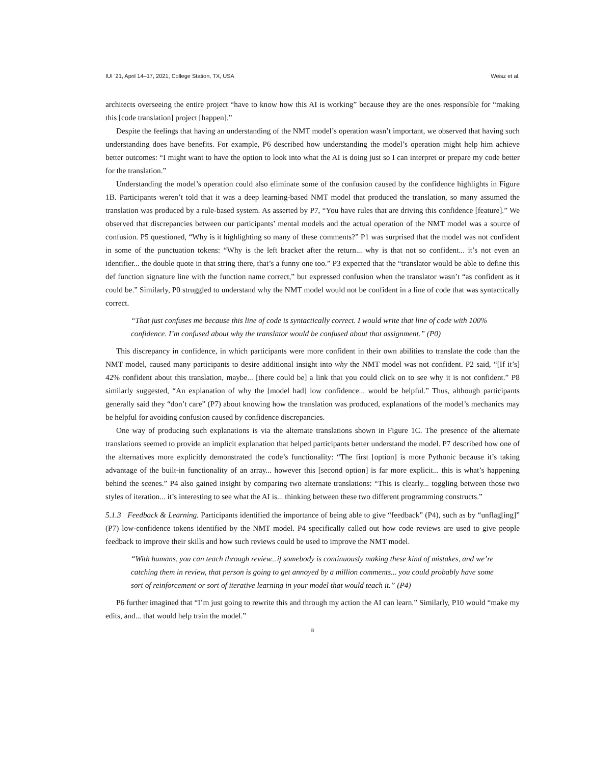IUI ’21, April 14–17, 2021, College Station, TX, USA Weisz et al.
architects overseeing the entire project “have to know how this AI is working” because they are the ones responsible for “making this [code translation] project [happen].”
Despite the feelings that having an understanding of the NMT model’s operation wasn’t important, we observed that having such understanding does have benefits. For example, P6 described how understanding the model’s operation might help him achieve better outcomes: “I might want to have the option to look into what the AI is doing just so I can interpret or prepare my code better for the translation.”
Understanding the model’s operation could also eliminate some of the confusion caused by the confidence highlights in Figure 1B. Participants weren’t told that it was a deep learning-based NMT model that produced the translation, so many assumed the translation was produced by a rule-based system. As asserted by P7, “You have rules that are driving this confidence [feature].” We observed that discrepancies between our participants’ mental models and the actual operation of the NMT model was a source of confusion. P5 questioned, “Why is it highlighting so many of these comments?” P1 was surprised that the model was not confident in some of the punctuation tokens: “Why is the left bracket after the return... why is that not so confident... it’s not even an identifier... the double quote in that string there, that’s a funny one too.” P3 expected that the “translator would be able to define this def function signature line with the function name correct,” but expressed confusion when the translator wasn’t “as confident as it could be.” Similarly, P0 struggled to understand why the NMT model would not be confident in a line of code that was syntactically correct.
“That just confuses me because this line of code is syntactically correct. I would write that line of code with 100% confidence. I’m confused about why the translator would be confused about that assignment.” (P0)
This discrepancy in confidence, in which participants were more confident in their own abilities to translate the code than the NMT model, caused many participants to desire additional insight into why the NMT model was not confident. P2 said, “[If it’s] 42% confident about this translation, maybe... [there could be] a link that you could click on to see why it is not confident.” P8 similarly suggested, “An explanation of why the [model had] low confidence... would be helpful.” Thus, although participants generally said they “don’t care” (P7) about knowing how the translation was produced, explanations of the model’s mechanics may be helpful for avoiding confusion caused by confidence discrepancies.
One way of producing such explanations is via the alternate translations shown in Figure 1C. The presence of the alternate translations seemed to provide an implicit explanation that helped participants better understand the model. P7 described how one of the alternatives more explicitly demonstrated the code’s functionality: “The first [option] is more Pythonic because it’s taking advantage of the built-in functionality of an array... however this [second option] is far more explicit... this is what’s happening behind the scenes.” P4 also gained insight by comparing two alternate translations: “This is clearly... toggling between those two styles of iteration... it’s interesting to see what the AI is... thinking between these two different programming constructs.”
5.1.3 Feedback & Learning. Participants identified the importance of being able to give “feedback” (P4), such as by “unflag[ing]” (P7) low-confidence tokens identified by the NMT model. P4 specifically called out how code reviews are used to give people feedback to improve their skills and how such reviews could be used to improve the NMT model.
“With humans, you can teach through review...if somebody is continuously making these kind of mistakes, and we’re catching them in review, that person is going to get annoyed by a million comments... you could probably have some sort of reinforcement or sort of iterative learning in your model that would teach it.” (P4)
P6 further imagined that “I’m just going to rewrite this and through my action the AI can learn.” Similarly, P10 would “make my edits, and... that would help train the model.”
8